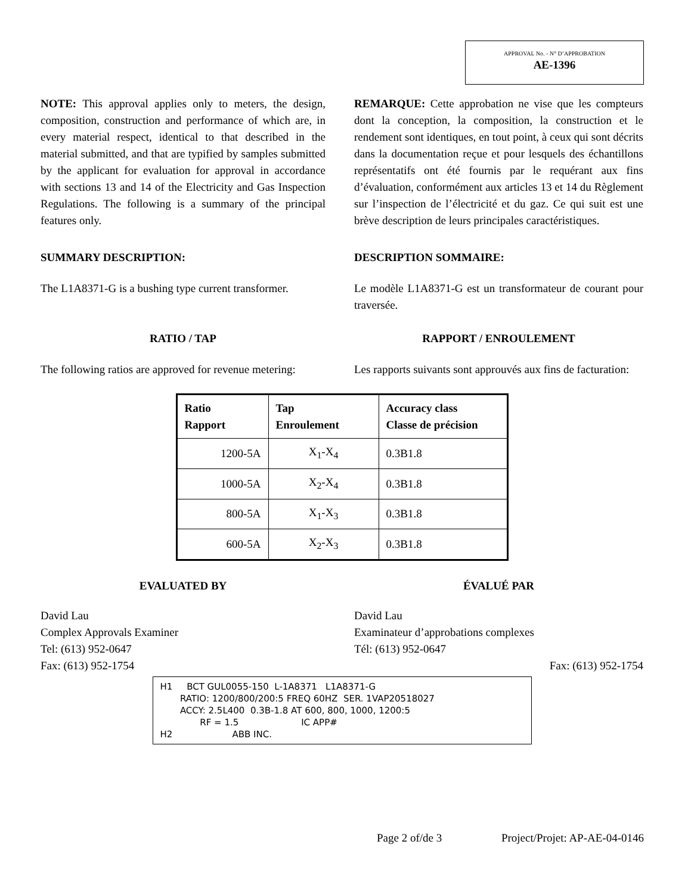APPROVAL No. - N° D’APPROBATION
AE-1396
NOTE: This approval applies only to meters, the design, composition, construction and performance of which are, in every material respect, identical to that described in the material submitted, and that are typified by samples submitted by the applicant for evaluation for approval in accordance with sections 13 and 14 of the Electricity and Gas Inspection Regulations. The following is a summary of the principal features only.
REMARQUE: Cette approbation ne vise que les compteurs dont la conception, la composition, la construction et le rendement sont identiques, en tout point, à ceux qui sont décrits dans la documentation reçue et pour lesquels des échantillons représentatifs ont été fournis par le requérant aux fins d’évaluation, conformément aux articles 13 et 14 du Règlement sur l’inspection de l’électricité et du gaz. Ce qui suit est une brève description de leurs principales caractéristiques.
SUMMARY DESCRIPTION: DESCRIPTION SOMMAIRE:
The L1A8371-G is a bushing type current transformer.
Le modèle L1A8371-G est un transformateur de courant pour traversée.
RATIO / TAP RAPPORT / ENROULEMENT
The following ratios are approved for revenue metering:
Les rapports suivants sont approuvés aux fins de facturation:
| Ratio Rapport | Tap Enroulement | Accuracy class Classe de précision |
| --- | --- | --- |
| 1200-5A | X<sub>1</sub>-X<sub>4</sub> | 0.3B1.8 |
| 1000-5A | X<sub>2</sub>-X<sub>4</sub> | 0.3B1.8 |
| 800-5A | X<sub>1</sub>-X<sub>3</sub> | 0.3B1.8 |
| 600-5A | X<sub>2</sub>-X<sub>3</sub> | 0.3B1.8 |
EVALUATED BY ÉVALUÉ PAR
David Lau
Complex Approvals Examiner
Tel: (613) 952-0647
Fax: (613) 952-1754
David Lau
Examinateur d’approbations complexes
Tél: (613) 952-0647
Fax: (613) 952-1754
H1 BCT GUL0055-150 L-1A8371 L1A8371-G RATIO: 1200/800/200:5 FREQ 60HZ SER. 1VAP20518027 ACCY: 2.5L400 0.3B-1.8 AT 600, 800, 1000, 1200:5 RF = 1.5 IC APP# H2 ABB INC.
Page 2 of/de 3 Project/Projet: AP-AE-04-0146